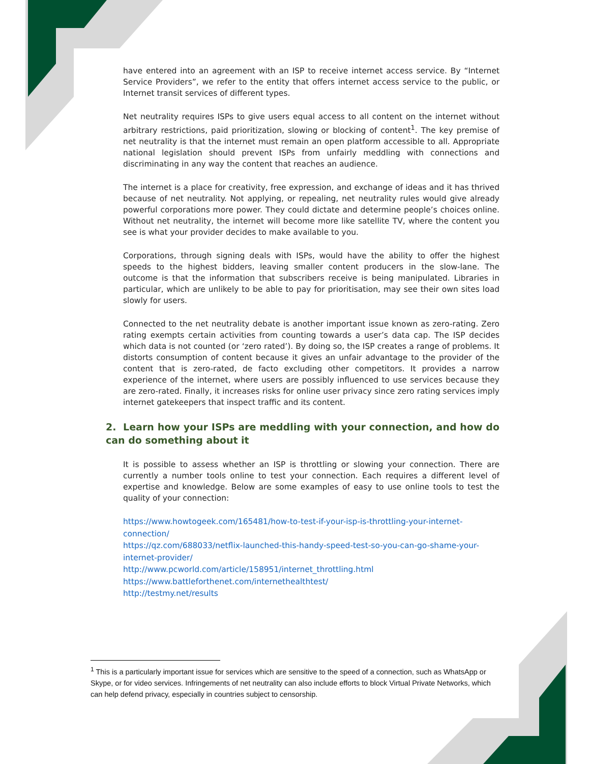have entered into an agreement with an ISP to receive internet access service. By “Internet Service Providers”, we refer to the entity that offers internet access service to the public, or Internet transit services of different types.
Net neutrality requires ISPs to give users equal access to all content on the internet without arbitrary restrictions, paid prioritization, slowing or blocking of content<sup>1</sup>. The key premise of net neutrality is that the internet must remain an open platform accessible to all. Appropriate national legislation should prevent ISPs from unfairly meddling with connections and discriminating in any way the content that reaches an audience.
The internet is a place for creativity, free expression, and exchange of ideas and it has thrived because of net neutrality. Not applying, or repealing, net neutrality rules would give already powerful corporations more power. They could dictate and determine people’s choices online. Without net neutrality, the internet will become more like satellite TV, where the content you see is what your provider decides to make available to you.
Corporations, through signing deals with ISPs, would have the ability to offer the highest speeds to the highest bidders, leaving smaller content producers in the slow-lane. The outcome is that the information that subscribers receive is being manipulated. Libraries in particular, which are unlikely to be able to pay for prioritisation, may see their own sites load slowly for users.
Connected to the net neutrality debate is another important issue known as zero-rating. Zero rating exempts certain activities from counting towards a user’s data cap. The ISP decides which data is not counted (or ‘zero rated’). By doing so, the ISP creates a range of problems. It distorts consumption of content because it gives an unfair advantage to the provider of the content that is zero-rated, de facto excluding other competitors. It provides a narrow experience of the internet, where users are possibly influenced to use services because they are zero-rated. Finally, it increases risks for online user privacy since zero rating services imply internet gatekeepers that inspect traffic and its content.
2. Learn how your ISPs are meddling with your connection, and how do can do something about it
It is possible to assess whether an ISP is throttling or slowing your connection. There are currently a number tools online to test your connection. Each requires a different level of expertise and knowledge. Below are some examples of easy to use online tools to test the quality of your connection:
https://www.howtogeek.com/165481/how-to-test-if-your-isp-is-throttling-your-internet-connection/
https://qz.com/688033/netflix-launched-this-handy-speed-test-so-you-can-go-shame-your-internet-provider/
http://www.pcworld.com/article/158951/internet_throttling.html
https://www.battleforthenet.com/internethealthtest/
http://testmy.net/results
<sup>1</sup> This is a particularly important issue for services which are sensitive to the speed of a connection, such as WhatsApp or Skype, or for video services. Infringements of net neutrality can also include efforts to block Virtual Private Networks, which can help defend privacy, especially in countries subject to censorship.